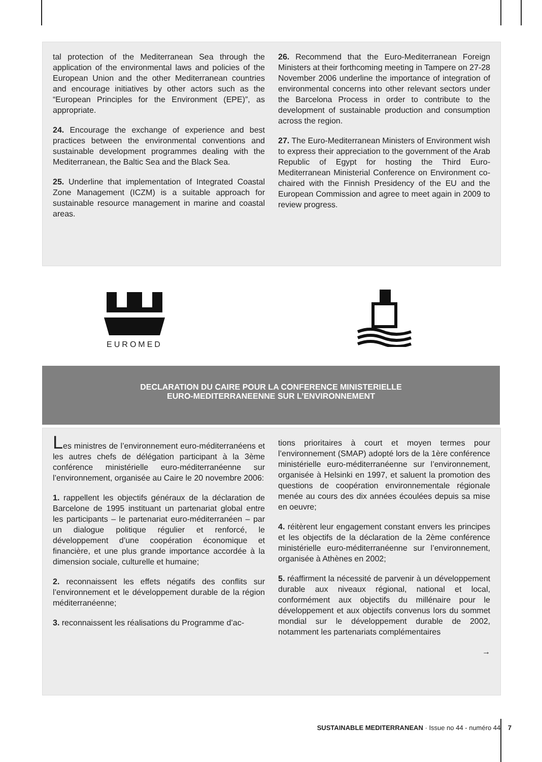tal protection of the Mediterranean Sea through the application of the environmental laws and policies of the European Union and the other Mediterranean countries and encourage initiatives by other actors such as the “European Principles for the Environment (EPE)”, as appropriate.
24. Encourage the exchange of experience and best practices between the environmental conventions and sustainable development programmes dealing with the Mediterranean, the Baltic Sea and the Black Sea.
25. Underline that implementation of Integrated Coastal Zone Management (ICZM) is a suitable approach for sustainable resource management in marine and coastal areas.
26. Recommend that the Euro-Mediterranean Foreign Ministers at their forthcoming meeting in Tampere on 27-28 November 2006 underline the importance of integration of environmental concerns into other relevant sectors under the Barcelona Process in order to contribute to the development of sustainable production and consumption across the region.
27. The Euro-Mediterranean Ministers of Environment wish to express their appreciation to the government of the Arab Republic of Egypt for hosting the Third Euro-Mediterranean Ministerial Conference on Environment co-chaired with the Finnish Presidency of the EU and the European Commission and agree to meet again in 2009 to review progress.
EUROMED
DECLARATION DU CAIRE POUR LA CONFERENCE MINISTERIELLE
EURO-MEDITERRANEENNE SUR L’ENVIRONNEMENT
Les ministres de l’environnement euro-méditerranéens et les autres chefs de délégation participant à la 3ème conférence ministérielle euro-méditerranéenne sur l’environnement, organisée au Caire le 20 novembre 2006:
1. rappellent les objectifs généraux de la déclaration de Barcelone de 1995 instituant un partenariat global entre les participants – le partenariat euro-méditerranéen – par un dialogue politique régulier et renforcé, le développement d’une coopération économique et financière, et une plus grande importance accordée à la dimension sociale, culturelle et humaine;
2. reconnaissent les effets négatifs des conflits sur l’environnement et le développement durable de la région méditerranéenne;
3. reconnaissent les réalisations du Programme d’ac-
tions prioritaires à court et moyen termes pour l’environnement (SMAP) adopté lors de la 1ère conférence ministérielle euro-méditerranéenne sur l’environnement, organisée à Helsinki en 1997, et saluent la promotion des questions de coopération environnementale régionale menée au cours des dix années écoulées depuis sa mise en oeuvre;
4. réitèrent leur engagement constant envers les principes et les objectifs de la déclaration de la 2ème conférence ministérielle euro-méditerranéenne sur l’environnement, organisée à Athènes en 2002;
5. réaffirment la nécessité de parvenir à un développement durable aux niveaux régional, national et local, conformément aux objectifs du millénaire pour le développement et aux objectifs convenus lors du sommet mondial sur le développement durable de 2002, notamment les partenariats complémentaires
→
SUSTAINABLE MEDITERRANEAN · Issue no 44 - numéro 44 7